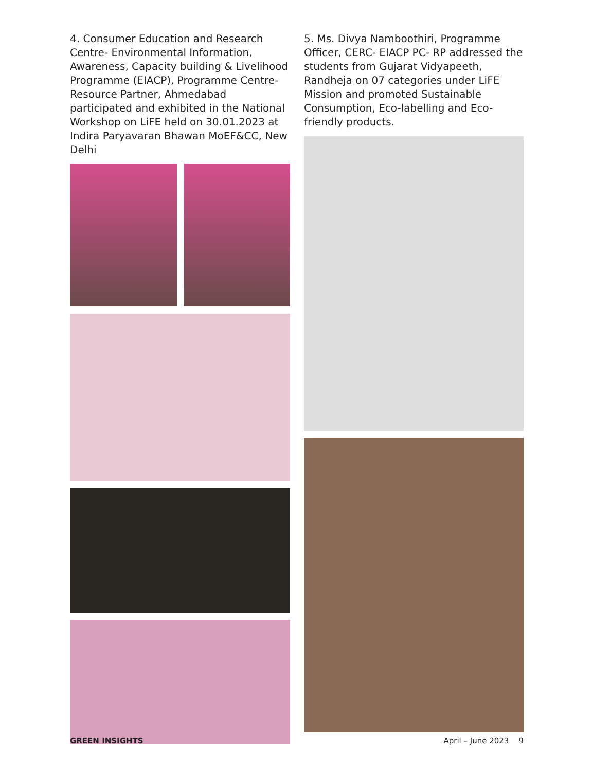4. Consumer Education and Research Centre- Environmental Information, Awareness, Capacity building & Livelihood Programme (EIACP), Programme Centre- Resource Partner, Ahmedabad participated and exhibited in the National Workshop on LiFE held on 30.01.2023 at Indira Paryavaran Bhawan MoEF&CC, New Delhi
5. Ms. Divya Namboothiri, Programme Officer, CERC- EIACP PC- RP addressed the students from Gujarat Vidyapeeth, Randheja on 07 categories under LiFE Mission and promoted Sustainable Consumption, Eco-labelling and Eco-friendly products.
GREEN INSIGHTS April – June 2023 9